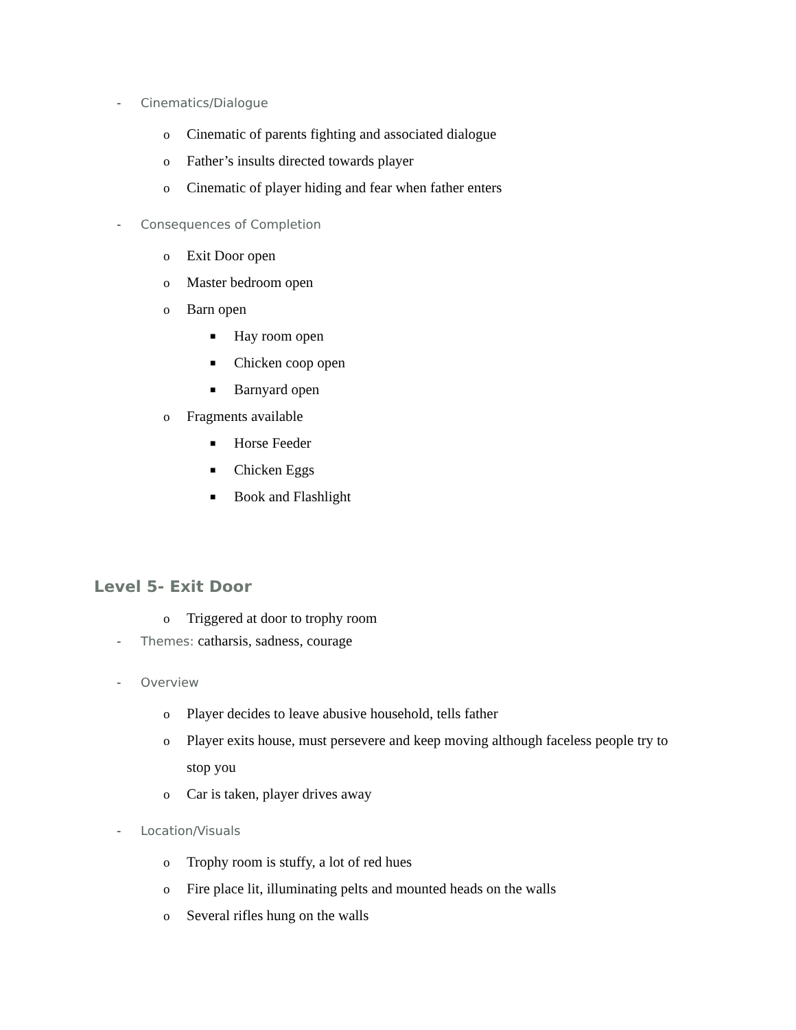- Cinematics/Dialogue
o Cinematic of parents fighting and associated dialogue
o Father’s insults directed towards player
o Cinematic of player hiding and fear when father enters
- Consequences of Completion
o Exit Door open
o Master bedroom open
o Barn open
■ Hay room open
■ Chicken coop open
■ Barnyard open
o Fragments available
■ Horse Feeder
■ Chicken Eggs
■ Book and Flashlight
Level 5- Exit Door
o Triggered at door to trophy room
- Themes: catharsis, sadness, courage
- Overview
o Player decides to leave abusive household, tells father
o Player exits house, must persevere and keep moving although faceless people try to stop you
o Car is taken, player drives away
- Location/Visuals
o Trophy room is stuffy, a lot of red hues
o Fire place lit, illuminating pelts and mounted heads on the walls
o Several rifles hung on the walls